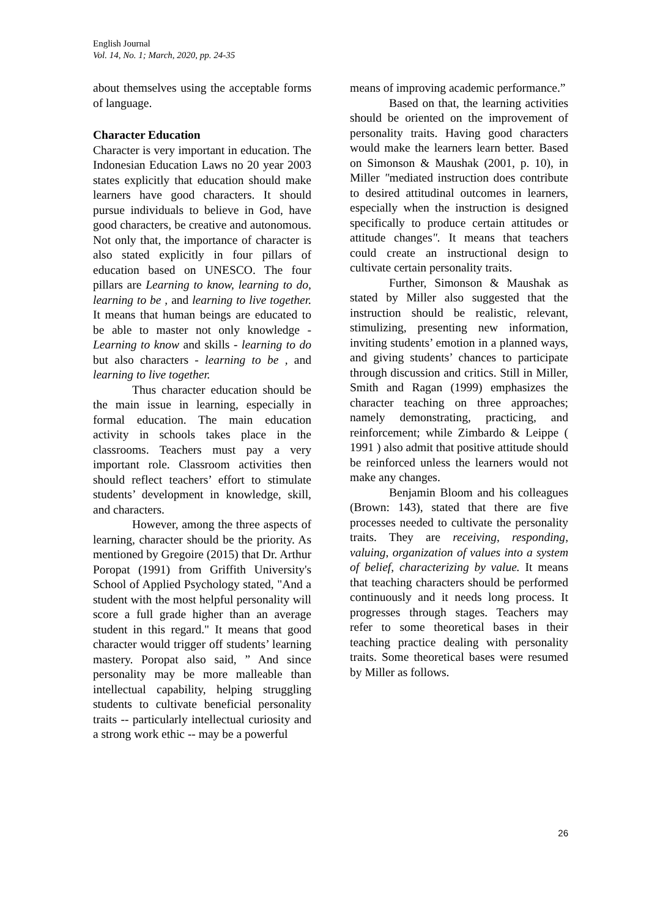English Journal
Vol. 14, No. 1; March, 2020, pp. 24-35
about themselves using the acceptable forms of language.
Character Education
Character is very important in education. The Indonesian Education Laws no 20 year 2003 states explicitly that education should make learners have good characters. It should pursue individuals to believe in God, have good characters, be creative and autonomous. Not only that, the importance of character is also stated explicitly in four pillars of education based on UNESCO. The four pillars are Learning to know, learning to do, learning to be , and learning to live together. It means that human beings are educated to be able to master not only knowledge - Learning to know and skills - learning to do but also characters - learning to be , and learning to live together.
Thus character education should be the main issue in learning, especially in formal education. The main education activity in schools takes place in the classrooms. Teachers must pay a very important role. Classroom activities then should reflect teachers’ effort to stimulate students’ development in knowledge, skill, and characters.
However, among the three aspects of learning, character should be the priority. As mentioned by Gregoire (2015) that Dr. Arthur Poropat (1991) from Griffith University's School of Applied Psychology stated, "And a student with the most helpful personality will score a full grade higher than an average student in this regard." It means that good character would trigger off students’ learning mastery. Poropat also said, ” And since personality may be more malleable than intellectual capability, helping struggling students to cultivate beneficial personality traits -- particularly intellectual curiosity and a strong work ethic -- may be a powerful
means of improving academic performance.”
Based on that, the learning activities should be oriented on the improvement of personality traits. Having good characters would make the learners learn better. Based on Simonson & Maushak (2001, p. 10), in Miller "mediated instruction does contribute to desired attitudinal outcomes in learners, especially when the instruction is designed specifically to produce certain attitudes or attitude changes". It means that teachers could create an instructional design to cultivate certain personality traits.
Further, Simonson & Maushak as stated by Miller also suggested that the instruction should be realistic, relevant, stimulizing, presenting new information, inviting students’ emotion in a planned ways, and giving students’ chances to participate through discussion and critics. Still in Miller, Smith and Ragan (1999) emphasizes the character teaching on three approaches; namely demonstrating, practicing, and reinforcement; while Zimbardo & Leippe ( 1991 ) also admit that positive attitude should be reinforced unless the learners would not make any changes.
Benjamin Bloom and his colleagues (Brown: 143), stated that there are five processes needed to cultivate the personality traits. They are receiving, responding, valuing, organization of values into a system of belief, characterizing by value. It means that teaching characters should be performed continuously and it needs long process. It progresses through stages. Teachers may refer to some theoretical bases in their teaching practice dealing with personality traits. Some theoretical bases were resumed by Miller as follows.
26